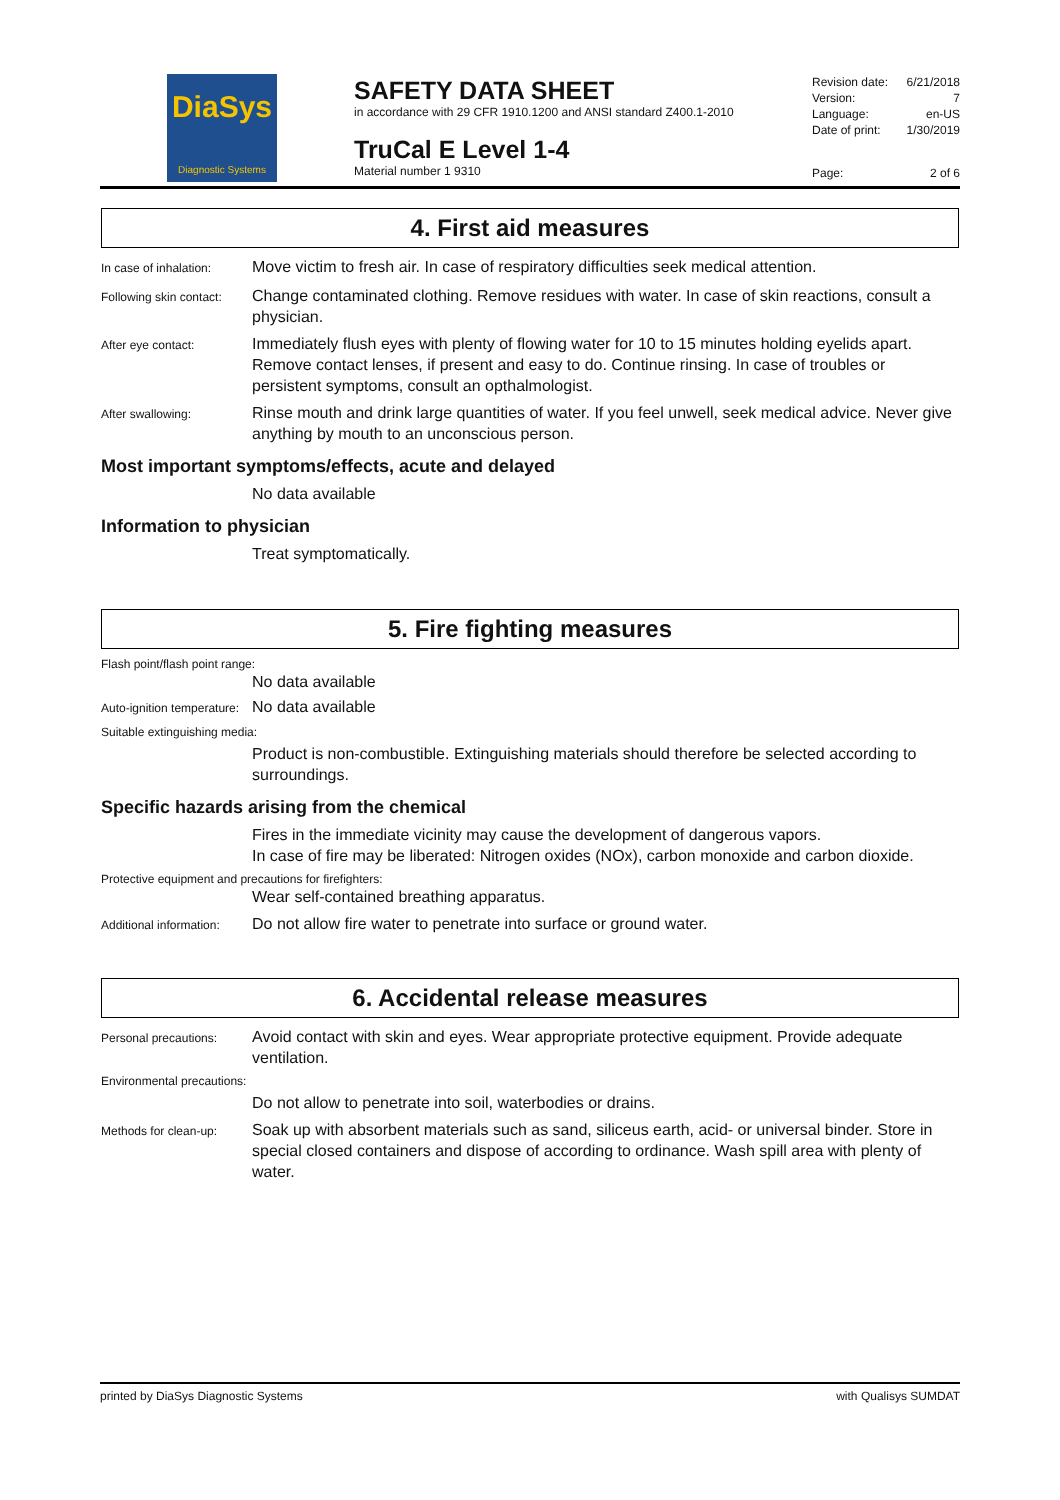DiaSys
Diagnostic Systems
SAFETY DATA SHEET
in accordance with 29 CFR 1910.1200 and ANSI standard Z400.1-2010
TruCal E Level 1-4
Material number 1 9310
Revision date: 6/21/2018
Version: 7
Language: en-US
Date of print: 1/30/2019
Page: 2 of 6
4. First aid measures
In case of inhalation:
Move victim to fresh air. In case of respiratory difficulties seek medical attention.
Following skin contact:
Change contaminated clothing. Remove residues with water. In case of skin reactions, consult a physician.
After eye contact:
Immediately flush eyes with plenty of flowing water for 10 to 15 minutes holding eyelids apart. Remove contact lenses, if present and easy to do. Continue rinsing. In case of troubles or persistent symptoms, consult an opthalmologist.
After swallowing:
Rinse mouth and drink large quantities of water. If you feel unwell, seek medical advice. Never give anything by mouth to an unconscious person.
Most important symptoms/effects, acute and delayed
No data available
Information to physician
Treat symptomatically.
5. Fire fighting measures
Flash point/flash point range:
No data available
Auto-ignition temperature:
No data available
Suitable extinguishing media:
Product is non-combustible. Extinguishing materials should therefore be selected according to surroundings.
Specific hazards arising from the chemical
Fires in the immediate vicinity may cause the development of dangerous vapors.
In case of fire may be liberated: Nitrogen oxides (NOx), carbon monoxide and carbon dioxide.
Protective equipment and precautions for firefighters:
Wear self-contained breathing apparatus.
Additional information:
Do not allow fire water to penetrate into surface or ground water.
6. Accidental release measures
Personal precautions:
Avoid contact with skin and eyes. Wear appropriate protective equipment. Provide adequate ventilation.
Environmental precautions:
Do not allow to penetrate into soil, waterbodies or drains.
Methods for clean-up:
Soak up with absorbent materials such as sand, siliceus earth, acid- or universal binder. Store in special closed containers and dispose of according to ordinance. Wash spill area with plenty of water.
printed by DiaSys Diagnostic Systems with Qualisys SUMDAT